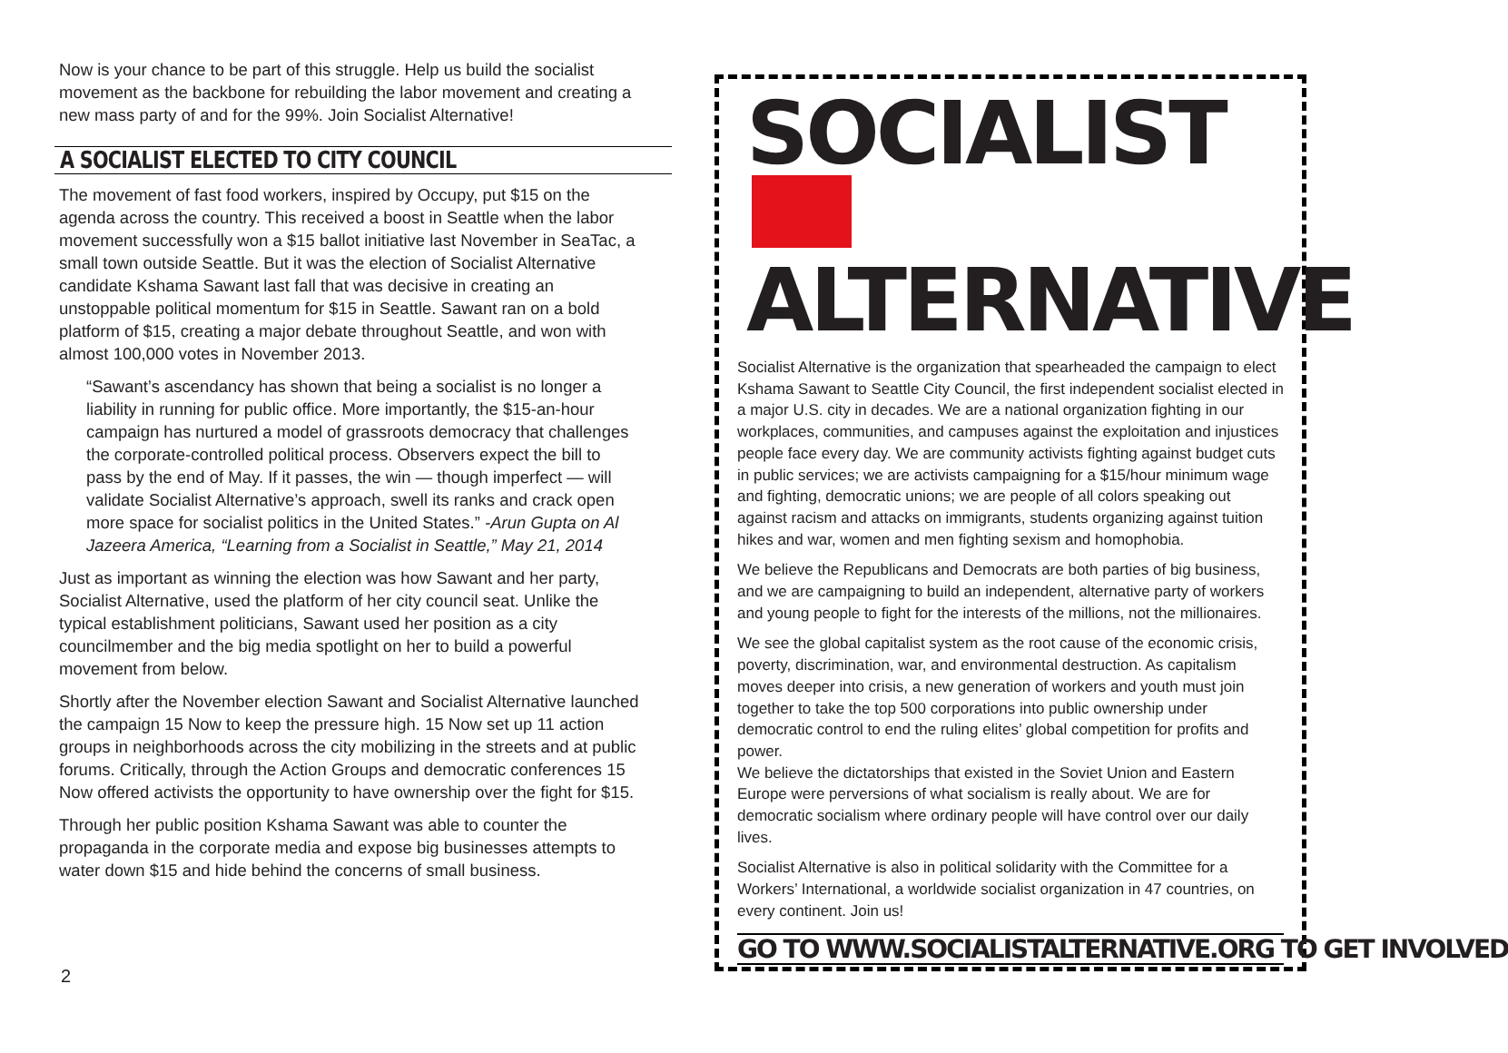Now is your chance to be part of this struggle. Help us build the socialist movement as the backbone for rebuilding the labor movement and creating a new mass party of and for the 99%. Join Socialist Alternative!
A SOCIALIST ELECTED TO CITY COUNCIL
The movement of fast food workers, inspired by Occupy, put $15 on the agenda across the country. This received a boost in Seattle when the labor movement successfully won a $15 ballot initiative last November in SeaTac, a small town outside Seattle. But it was the election of Socialist Alternative candidate Kshama Sawant last fall that was decisive in creating an unstoppable political momentum for $15 in Seattle. Sawant ran on a bold platform of $15, creating a major debate throughout Seattle, and won with almost 100,000 votes in November 2013.
“Sawant’s ascendancy has shown that being a socialist is no longer a liability in running for public office. More importantly, the $15-an-hour campaign has nurtured a model of grassroots democracy that challenges the corporate-controlled political process. Observers expect the bill to pass by the end of May. If it passes, the win — though imperfect — will validate Socialist Alternative’s approach, swell its ranks and crack open more space for socialist politics in the United States.” -Arun Gupta on Al Jazeera America, “Learning from a Socialist in Seattle,” May 21, 2014
Just as important as winning the election was how Sawant and her party, Socialist Alternative, used the platform of her city council seat. Unlike the typical establishment politicians, Sawant used her position as a city councilmember and the big media spotlight on her to build a powerful movement from below.
Shortly after the November election Sawant and Socialist Alternative launched the campaign 15 Now to keep the pressure high. 15 Now set up 11 action groups in neighborhoods across the city mobilizing in the streets and at public forums. Critically, through the Action Groups and democratic conferences 15 Now offered activists the opportunity to have ownership over the fight for $15.
Through her public position Kshama Sawant was able to counter the propaganda in the corporate media and expose big businesses attempts to water down $15 and hide behind the concerns of small business.
SOCIALIST
ALTERNATIVE
Socialist Alternative is the organization that spearheaded the campaign to elect Kshama Sawant to Seattle City Council, the first independent socialist elected in a major U.S. city in decades. We are a national organization fighting in our workplaces, communities, and campuses against the exploitation and injustices people face every day. We are community activists fighting against budget cuts in public services; we are activists campaigning for a $15/hour minimum wage and fighting, democratic unions; we are people of all colors speaking out against racism and attacks on immigrants, students organizing against tuition hikes and war, women and men fighting sexism and homophobia.
We believe the Republicans and Democrats are both parties of big business, and we are campaigning to build an independent, alternative party of workers and young people to fight for the interests of the millions, not the millionaires.
We see the global capitalist system as the root cause of the economic crisis, poverty, discrimination, war, and environmental destruction. As capitalism moves deeper into crisis, a new generation of workers and youth must join together to take the top 500 corporations into public ownership under democratic control to end the ruling elites’ global competition for profits and power.
We believe the dictatorships that existed in the Soviet Union and Eastern Europe were perversions of what socialism is really about. We are for democratic socialism where ordinary people will have control over our daily lives.
Socialist Alternative is also in political solidarity with the Committee for a Workers’ International, a worldwide socialist organization in 47 countries, on every continent. Join us!
GO TO WWW.SOCIALISTALTERNATIVE.ORG TO GET INVOLVED
2